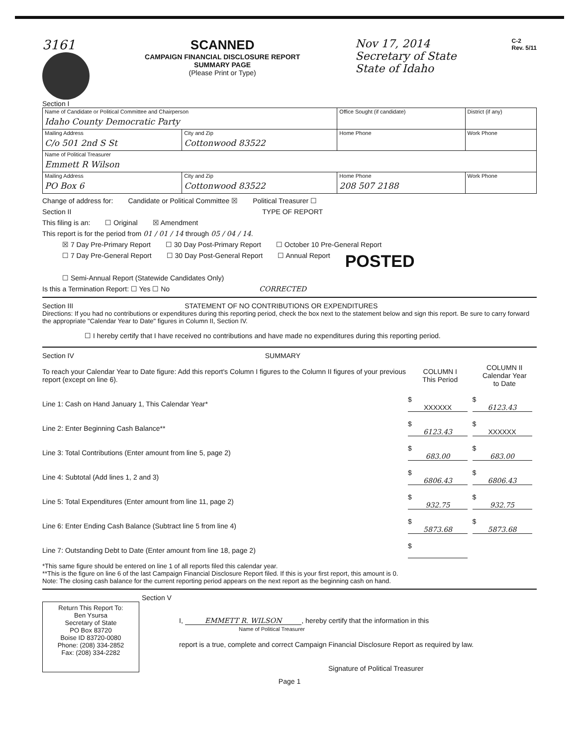3161 SCANNED
CAMPAIGN FINANCIAL DISCLOSURE REPORT
SUMMARY PAGE
(Please Print or Type)
Nov 17, 2014
Secretary of State
State of Idaho
C-2
Rev. 5/11
Section I
| Name of Candidate or Political Committee and Chairperson Idaho County Democratic Party | | Office Sought (if candidate) | | District (if any) |
| Mailing Address C/o 501 2nd S St | City and Zip Cottonwood 83522 | Home Phone | Work Phone | |
| Name of Political Treasurer Emmett R Wilson | | | | |
| Mailing Address PO Box 6 | City and Zip Cottonwood 83522 | Home Phone 208 507 2188 | Work Phone | |
Change of address for: Candidate or Political Committee ☒ Political Treasurer ☐
Section II TYPE OF REPORT
This filing is an: ☐ Original ☒ Amendment
This report is for the period from 01 / 01 / 14 through 05 / 04 / 14.
☒ 7 Day Pre-Primary Report ☐ 30 Day Post-Primary Report ☐ October 10 Pre-General Report
☐ 7 Day Pre-General Report ☐ 30 Day Post-General Report ☐ Annual Report POSTED
☐ Semi-Annual Report (Statewide Candidates Only)
Is this a Termination Report: ☐ Yes ☐ No CORRECTED
Section III STATEMENT OF NO CONTRIBUTIONS OR EXPENDITURES
Directions: If you had no contributions or expenditures during this reporting period, check the box next to the statement below and sign this report. Be sure to carry forward the appropriate "Calendar Year to Date" figures in Column II, Section IV.
☐ I hereby certify that I have received no contributions and have made no expenditures during this reporting period.
Section IV SUMMARY
| To reach your Calendar Year to Date figure: Add this report's Column I figures to the Column II figures of your previous report (except on line 6). | COLUMN I This Period | COLUMN II Calendar Year to Date |
| Line 1: Cash on Hand January 1, This Calendar Year* | $ XXXXXX | $ 6123.43 |
| Line 2: Enter Beginning Cash Balance** | $ 6123.43 | $ XXXXXX |
| Line 3: Total Contributions (Enter amount from line 5, page 2) | $ 683.00 | $ 683.00 |
| Line 4: Subtotal (Add lines 1, 2 and 3) | $ 6806.43 | $ 6806.43 |
| Line 5: Total Expenditures (Enter amount from line 11, page 2) | $ 932.75 | $ 932.75 |
| Line 6: Enter Ending Cash Balance (Subtract line 5 from line 4) | $ 5873.68 | $ 5873.68 |
| Line 7: Outstanding Debt to Date (Enter amount from line 18, page 2) | $ | |
*This same figure should be entered on line 1 of all reports filed this calendar year.
**This is the figure on line 6 of the last Campaign Financial Disclosure Report filed. If this is your first report, this amount is 0.
Note: The closing cash balance for the current reporting period appears on the next report as the beginning cash on hand.
Section V
Return This Report To:
Ben Ysursa
Secretary of State
PO Box 83720
Boise ID 83720-0080
Phone: (208) 334-2852
Fax: (208) 334-2282
I, EMMETT R. WILSON, hereby certify that the information in this
Name of Political Treasurer
report is a true, complete and correct Campaign Financial Disclosure Report as required by law.
Signature of Political Treasurer
Page 1